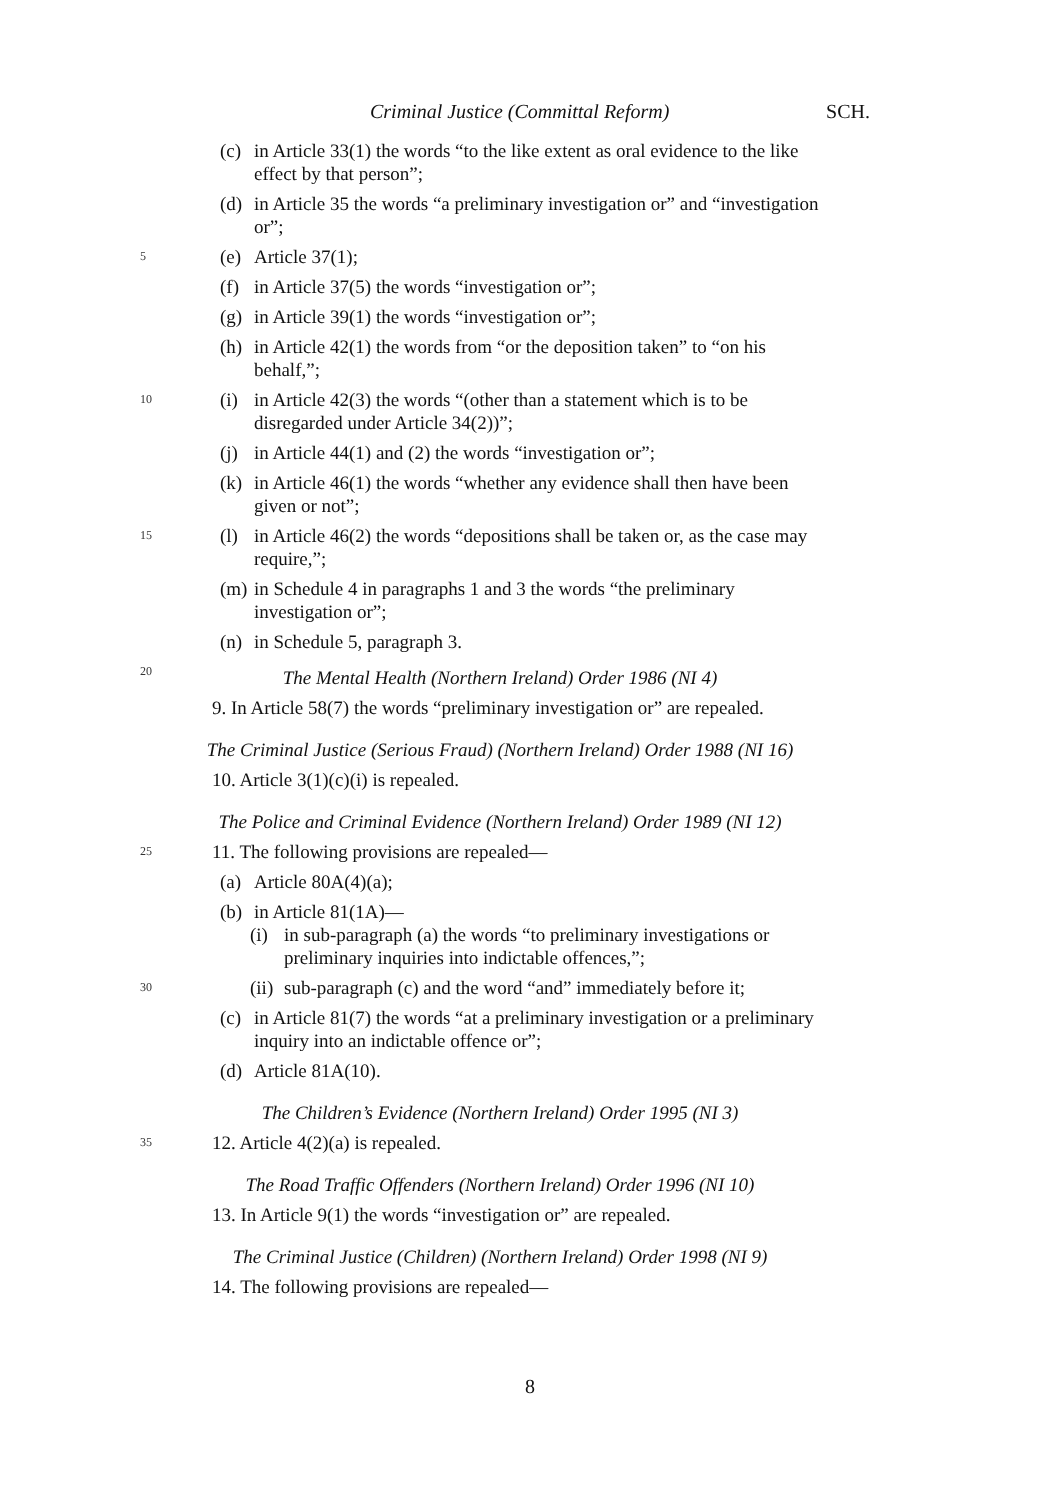Criminal Justice (Committal Reform) SCH.
(c) in Article 33(1) the words “to the like extent as oral evidence to the like effect by that person”;
(d) in Article 35 the words “a preliminary investigation or” and “investigation or”;
5
(e) Article 37(1);
(f) in Article 37(5) the words “investigation or”;
(g) in Article 39(1) the words “investigation or”;
(h) in Article 42(1) the words from “or the deposition taken” to “on his behalf,”;
10
(i) in Article 42(3) the words “(other than a statement which is to be disregarded under Article 34(2))”;
(j) in Article 44(1) and (2) the words “investigation or”;
(k) in Article 46(1) the words “whether any evidence shall then have been given or not”;
15
(l) in Article 46(2) the words “depositions shall be taken or, as the case may require,”;
(m) in Schedule 4 in paragraphs 1 and 3 the words “the preliminary investigation or”;
(n) in Schedule 5, paragraph 3.
20
The Mental Health (Northern Ireland) Order 1986 (NI 4)
9. In Article 58(7) the words “preliminary investigation or” are repealed.
The Criminal Justice (Serious Fraud) (Northern Ireland) Order 1988 (NI 16)
10. Article 3(1)(c)(i) is repealed.
The Police and Criminal Evidence (Northern Ireland) Order 1989 (NI 12)
25
11. The following provisions are repealed—
(a) Article 80A(4)(a);
(b) in Article 81(1A)—
(i) in sub-paragraph (a) the words “to preliminary investigations or preliminary inquiries into indictable offences,”;
30
(ii) sub-paragraph (c) and the word “and” immediately before it;
(c) in Article 81(7) the words “at a preliminary investigation or a preliminary inquiry into an indictable offence or”;
(d) Article 81A(10).
The Children’s Evidence (Northern Ireland) Order 1995 (NI 3)
35
12. Article 4(2)(a) is repealed.
The Road Traffic Offenders (Northern Ireland) Order 1996 (NI 10)
13. In Article 9(1) the words “investigation or” are repealed.
The Criminal Justice (Children) (Northern Ireland) Order 1998 (NI 9)
14. The following provisions are repealed—
8